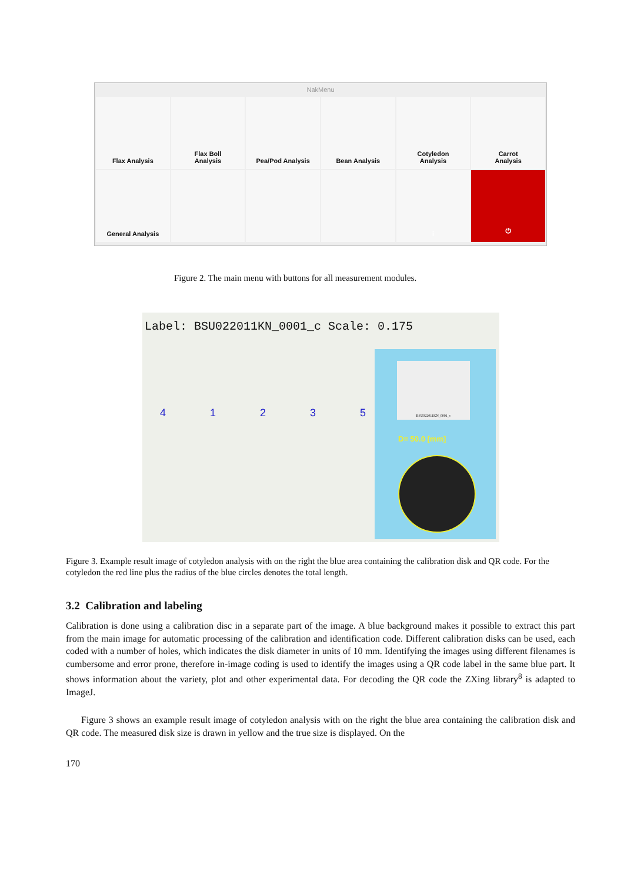NakMenu
Flax Analysis
Flax Boll
Analysis
Pea/Pod Analysis
Bean Analysis
Cotyledon
Analysis
Carrot
Analysis
General Analysis
i
⏻
Figure 2. The main menu with buttons for all measurement modules.
Label: BSU022011KN_0001_c Scale: 0.175
4 1 2 3 5
BSU022011KN_0001_c
D= 50.0 [mm]
Figure 3. Example result image of cotyledon analysis with on the right the blue area containing the calibration disk and QR code. For the cotyledon the red line plus the radius of the blue circles denotes the total length.
3.2 Calibration and labeling
Calibration is done using a calibration disc in a separate part of the image. A blue background makes it possible to extract this part from the main image for automatic processing of the calibration and identification code. Different calibration disks can be used, each coded with a number of holes, which indicates the disk diameter in units of 10 mm. Identifying the images using different filenames is cumbersome and error prone, therefore in-image coding is used to identify the images using a QR code label in the same blue part. It shows information about the variety, plot and other experimental data. For decoding the QR code the ZXing library<sup>8</sup> is adapted to ImageJ.
Figure 3 shows an example result image of cotyledon analysis with on the right the blue area containing the calibration disk and QR code. The measured disk size is drawn in yellow and the true size is displayed. On the
170